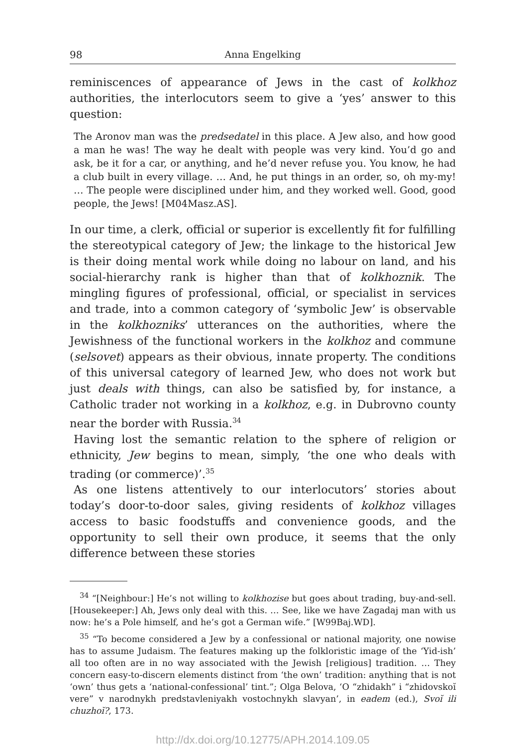98 Anna Engelking
reminiscences of appearance of Jews in the cast of kolkhoz authorities, the interlocutors seem to give a ‘yes’ answer to this question:
The Aronov man was the predsedatel in this place. A Jew also, and how good a man he was! The way he dealt with people was very kind. You’d go and ask, be it for a car, or anything, and he’d never refuse you. You know, he had a club built in every village. … And, he put things in an order, so, oh my-my! … The people were disciplined under him, and they worked well. Good, good people, the Jews! [M04Masz.AS].
In our time, a clerk, official or superior is excellently fit for fulfilling the stereotypical category of Jew; the linkage to the historical Jew is their doing mental work while doing no labour on land, and his social-hierarchy rank is higher than that of kolkhoznik. The mingling figures of professional, official, or specialist in services and trade, into a common category of ‘symbolic Jew’ is observable in the kolkhozniks’ utterances on the authorities, where the Jewishness of the functional workers in the kolkhoz and commune (selsovet) appears as their obvious, innate property. The conditions of this universal category of learned Jew, who does not work but just deals with things, can also be satisfied by, for instance, a Catholic trader not working in a kolkhoz, e.g. in Dubrovno county near the border with Russia.<sup>34</sup>
Having lost the semantic relation to the sphere of religion or ethnicity, Jew begins to mean, simply, ‘the one who deals with trading (or commerce)’.<sup>35</sup>
As one listens attentively to our interlocutors’ stories about today’s door-to-door sales, giving residents of kolkhoz villages access to basic foodstuffs and convenience goods, and the opportunity to sell their own produce, it seems that the only difference between these stories
<sup>34</sup> “[Neighbour:] He’s not willing to kolkhozise but goes about trading, buy-and-sell. [Housekeeper:] Ah, Jews only deal with this. … See, like we have Zagadaj man with us now: he’s a Pole himself, and he’s got a German wife.” [W99Baj.WD].
<sup>35</sup> “To become considered a Jew by a confessional or national majority, one nowise has to assume Judaism. The features making up the folkloristic image of the ‘Yid-ish’ all too often are in no way associated with the Jewish [religious] tradition. … They concern easy-to-discern elements distinct from ‘the own’ tradition: anything that is not ‘own’ thus gets a ‘national-confessional’ tint.”; Olga Belova, ‘O “zhidakh” i “zhidovskoĭ vere” v narodnykh predstavleniyakh vostochnykh slavyan’, in eadem (ed.), Svoĭ ili chuzhoĭ?, 173.
http://dx.doi.org/10.12775/APH.2014.109.05